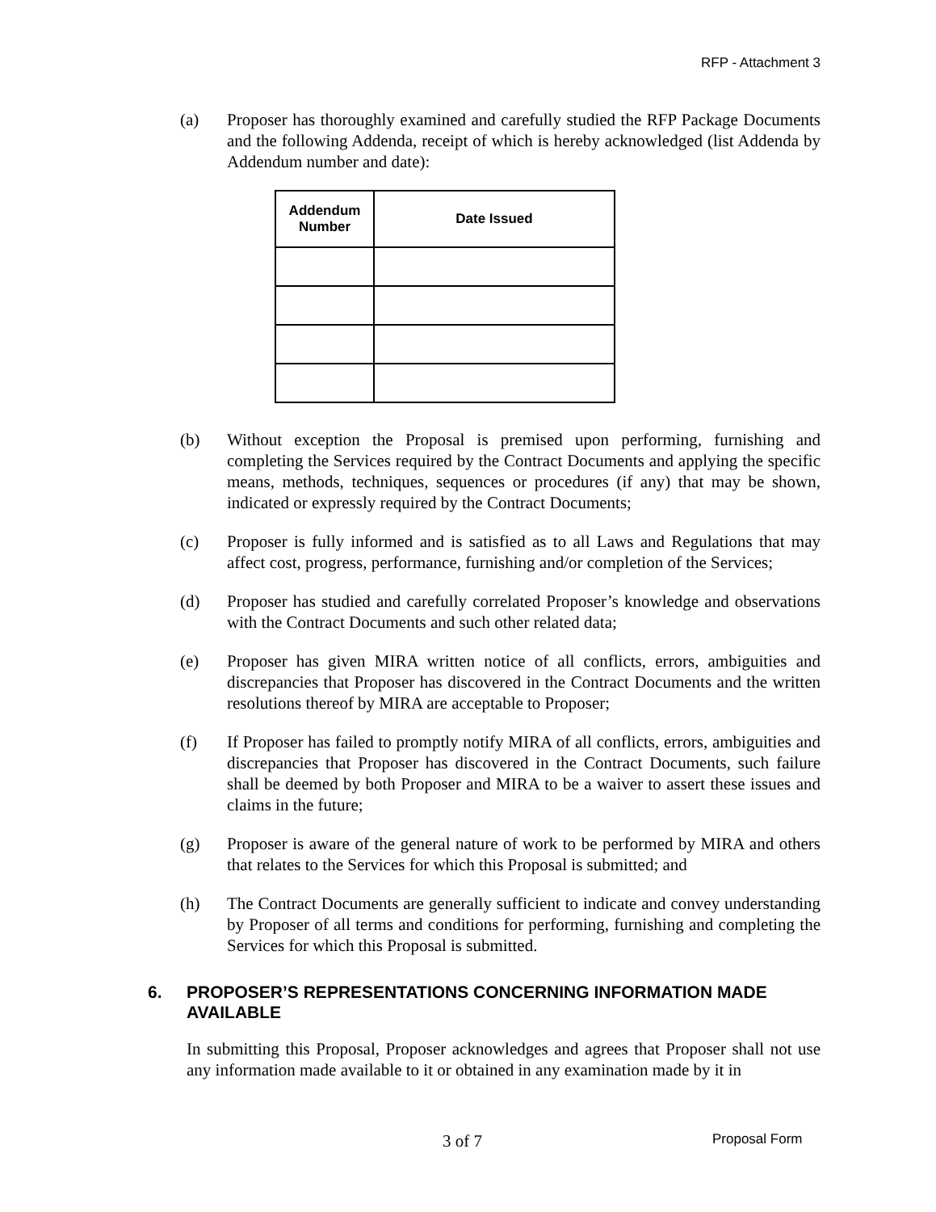RFP - Attachment 3
(a) Proposer has thoroughly examined and carefully studied the RFP Package Documents and the following Addenda, receipt of which is hereby acknowledged (list Addenda by Addendum number and date):
| Addendum Number | Date Issued |
| --- | --- |
(b) Without exception the Proposal is premised upon performing, furnishing and completing the Services required by the Contract Documents and applying the specific means, methods, techniques, sequences or procedures (if any) that may be shown, indicated or expressly required by the Contract Documents;
(c) Proposer is fully informed and is satisfied as to all Laws and Regulations that may affect cost, progress, performance, furnishing and/or completion of the Services;
(d) Proposer has studied and carefully correlated Proposer’s knowledge and observations with the Contract Documents and such other related data;
(e) Proposer has given MIRA written notice of all conflicts, errors, ambiguities and discrepancies that Proposer has discovered in the Contract Documents and the written resolutions thereof by MIRA are acceptable to Proposer;
(f) If Proposer has failed to promptly notify MIRA of all conflicts, errors, ambiguities and discrepancies that Proposer has discovered in the Contract Documents, such failure shall be deemed by both Proposer and MIRA to be a waiver to assert these issues and claims in the future;
(g) Proposer is aware of the general nature of work to be performed by MIRA and others that relates to the Services for which this Proposal is submitted; and
(h) The Contract Documents are generally sufficient to indicate and convey understanding by Proposer of all terms and conditions for performing, furnishing and completing the Services for which this Proposal is submitted.
6. PROPOSER’S REPRESENTATIONS CONCERNING INFORMATION MADE AVAILABLE
In submitting this Proposal, Proposer acknowledges and agrees that Proposer shall not use any information made available to it or obtained in any examination made by it in
3 of 7 Proposal Form